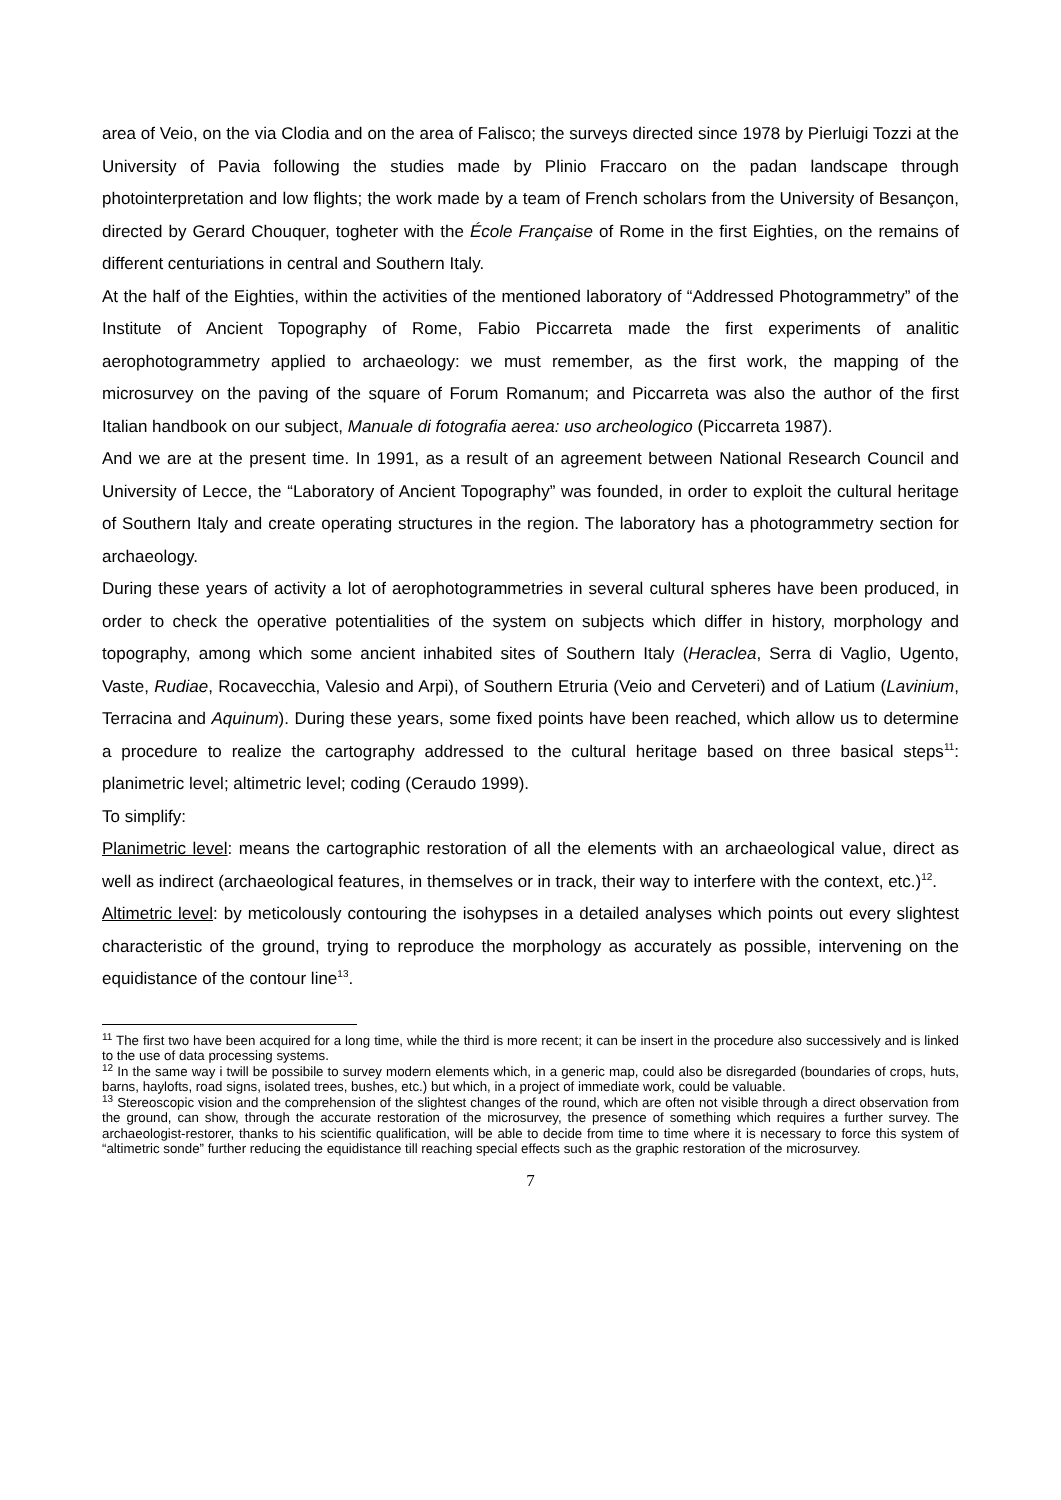area of Veio, on the via Clodia and on the area of Falisco; the surveys directed since 1978 by Pierluigi Tozzi at the University of Pavia following the studies made by Plinio Fraccaro on the padan landscape through photointerpretation and low flights; the work made by a team of French scholars from the University of Besançon, directed by Gerard Chouquer, togheter with the École Française of Rome in the first Eighties, on the remains of different centuriations in central and Southern Italy.
At the half of the Eighties, within the activities of the mentioned laboratory of “Addressed Photogrammetry” of the Institute of Ancient Topography of Rome, Fabio Piccarreta made the first experiments of analitic aerophotogrammetry applied to archaeology: we must remember, as the first work, the mapping of the microsurvey on the paving of the square of Forum Romanum; and Piccarreta was also the author of the first Italian handbook on our subject, Manuale di fotografia aerea: uso archeologico (Piccarreta 1987).
And we are at the present time. In 1991, as a result of an agreement between National Research Council and University of Lecce, the “Laboratory of Ancient Topography” was founded, in order to exploit the cultural heritage of Southern Italy and create operating structures in the region. The laboratory has a photogrammetry section for archaeology.
During these years of activity a lot of aerophotogrammetries in several cultural spheres have been produced, in order to check the operative potentialities of the system on subjects which differ in history, morphology and topography, among which some ancient inhabited sites of Southern Italy (Heraclea, Serra di Vaglio, Ugento, Vaste, Rudiae, Rocavecchia, Valesio and Arpi), of Southern Etruria (Veio and Cerveteri) and of Latium (Lavinium, Terracina and Aquinum). During these years, some fixed points have been reached, which allow us to determine a procedure to realize the cartography addressed to the cultural heritage based on three basical steps<sup>11</sup>: planimetric level; altimetric level; coding (Ceraudo 1999).
To simplify:
Planimetric level: means the cartographic restoration of all the elements with an archaeological value, direct as well as indirect (archaeological features, in themselves or in track, their way to interfere with the context, etc.)<sup>12</sup>.
Altimetric level: by meticolously contouring the isohypses in a detailed analyses which points out every slightest characteristic of the ground, trying to reproduce the morphology as accurately as possible, intervening on the equidistance of the contour line<sup>13</sup>.
<sup>11</sup> The first two have been acquired for a long time, while the third is more recent; it can be insert in the procedure also successively and is linked to the use of data processing systems.
<sup>12</sup> In the same way i twill be possibile to survey modern elements which, in a generic map, could also be disregarded (boundaries of crops, huts, barns, haylofts, road signs, isolated trees, bushes, etc.) but which, in a project of immediate work, could be valuable.
<sup>13</sup> Stereoscopic vision and the comprehension of the slightest changes of the round, which are often not visible through a direct observation from the ground, can show, through the accurate restoration of the microsurvey, the presence of something which requires a further survey. The archaeologist-restorer, thanks to his scientific qualification, will be able to decide from time to time where it is necessary to force this system of “altimetric sonde” further reducing the equidistance till reaching special effects such as the graphic restoration of the microsurvey.
7